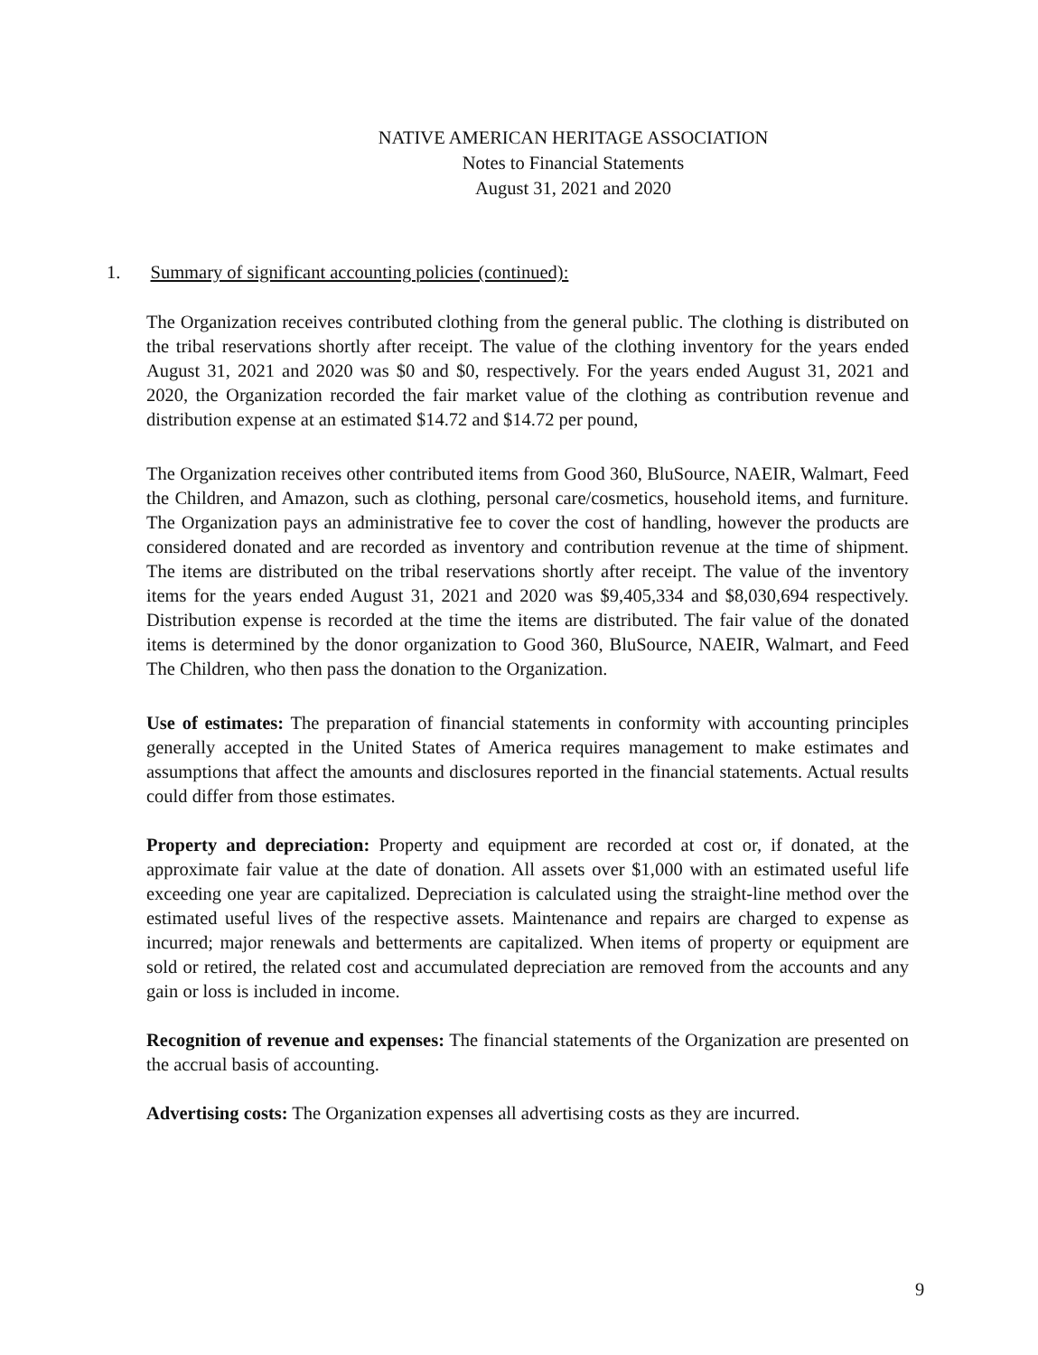NATIVE AMERICAN HERITAGE ASSOCIATION
Notes to Financial Statements
August 31, 2021 and 2020
1. Summary of significant accounting policies (continued):
The Organization receives contributed clothing from the general public. The clothing is distributed on the tribal reservations shortly after receipt. The value of the clothing inventory for the years ended August 31, 2021 and 2020 was $0 and $0, respectively. For the years ended August 31, 2021 and 2020, the Organization recorded the fair market value of the clothing as contribution revenue and distribution expense at an estimated $14.72 and $14.72 per pound,
The Organization receives other contributed items from Good 360, BluSource, NAEIR, Walmart, Feed the Children, and Amazon, such as clothing, personal care/cosmetics, household items, and furniture. The Organization pays an administrative fee to cover the cost of handling, however the products are considered donated and are recorded as inventory and contribution revenue at the time of shipment. The items are distributed on the tribal reservations shortly after receipt. The value of the inventory items for the years ended August 31, 2021 and 2020 was $9,405,334 and $8,030,694 respectively. Distribution expense is recorded at the time the items are distributed. The fair value of the donated items is determined by the donor organization to Good 360, BluSource, NAEIR, Walmart, and Feed The Children, who then pass the donation to the Organization.
Use of estimates: The preparation of financial statements in conformity with accounting principles generally accepted in the United States of America requires management to make estimates and assumptions that affect the amounts and disclosures reported in the financial statements. Actual results could differ from those estimates.
Property and depreciation: Property and equipment are recorded at cost or, if donated, at the approximate fair value at the date of donation. All assets over $1,000 with an estimated useful life exceeding one year are capitalized. Depreciation is calculated using the straight-line method over the estimated useful lives of the respective assets. Maintenance and repairs are charged to expense as incurred; major renewals and betterments are capitalized. When items of property or equipment are sold or retired, the related cost and accumulated depreciation are removed from the accounts and any gain or loss is included in income.
Recognition of revenue and expenses: The financial statements of the Organization are presented on the accrual basis of accounting.
Advertising costs: The Organization expenses all advertising costs as they are incurred.
9